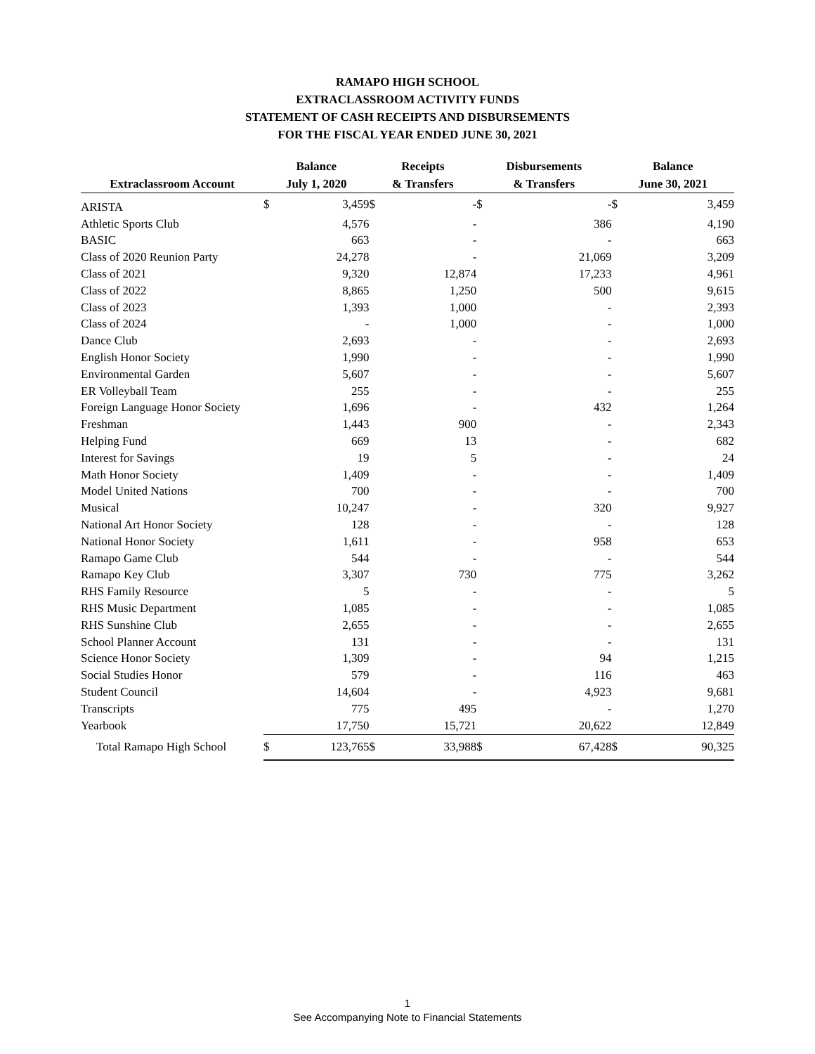RAMAPO HIGH SCHOOL
EXTRACLASSROOM ACTIVITY FUNDS
STATEMENT OF CASH RECEIPTS AND DISBURSEMENTS
FOR THE FISCAL YEAR ENDED JUNE 30, 2021
| Extraclassroom Account | | Balance | | | Receipts | | | Disbursements | | | Balance | |
| --- | --- | --- | --- | --- | --- | --- | --- | --- | --- | --- | --- | --- |
| | | July 1, 2020 | | | & Transfers | | | & Transfers | | | June 30, 2021 | |
| ARISTA | | $ | 3,459 | | $ | - | | $ | - | | $ | 3,459 |
| Athletic Sports Club | | | 4,576 | | | - | | | 386 | | | 4,190 |
| BASIC | | | 663 | | | - | | | - | | | 663 |
| Class of 2020 Reunion Party | | | 24,278 | | | - | | | 21,069 | | | 3,209 |
| Class of 2021 | | | 9,320 | | | 12,874 | | | 17,233 | | | 4,961 |
| Class of 2022 | | | 8,865 | | | 1,250 | | | 500 | | | 9,615 |
| Class of 2023 | | | 1,393 | | | 1,000 | | | - | | | 2,393 |
| Class of 2024 | | | - | | | 1,000 | | | - | | | 1,000 |
| Dance Club | | | 2,693 | | | - | | | - | | | 2,693 |
| English Honor Society | | | 1,990 | | | - | | | - | | | 1,990 |
| Environmental Garden | | | 5,607 | | | - | | | - | | | 5,607 |
| ER Volleyball Team | | | 255 | | | - | | | - | | | 255 |
| Foreign Language Honor Society | | | 1,696 | | | - | | | 432 | | | 1,264 |
| Freshman | | | 1,443 | | | 900 | | | - | | | 2,343 |
| Helping Fund | | | 669 | | | 13 | | | - | | | 682 |
| Interest for Savings | | | 19 | | | 5 | | | - | | | 24 |
| Math Honor Society | | | 1,409 | | | - | | | - | | | 1,409 |
| Model United Nations | | | 700 | | | - | | | - | | | 700 |
| Musical | | | 10,247 | | | - | | | 320 | | | 9,927 |
| National Art Honor Society | | | 128 | | | - | | | - | | | 128 |
| National Honor Society | | | 1,611 | | | - | | | 958 | | | 653 |
| Ramapo Game Club | | | 544 | | | - | | | - | | | 544 |
| Ramapo Key Club | | | 3,307 | | | 730 | | | 775 | | | 3,262 |
| RHS Family Resource | | | 5 | | | - | | | - | | | 5 |
| RHS Music Department | | | 1,085 | | | - | | | - | | | 1,085 |
| RHS Sunshine Club | | | 2,655 | | | - | | | - | | | 2,655 |
| School Planner Account | | | 131 | | | - | | | - | | | 131 |
| Science Honor Society | | | 1,309 | | | - | | | 94 | | | 1,215 |
| Social Studies Honor | | | 579 | | | - | | | 116 | | | 463 |
| Student Council | | | 14,604 | | | - | | | 4,923 | | | 9,681 |
| Transcripts | | | 775 | | | 495 | | | - | | | 1,270 |
| Yearbook | | | 17,750 | | | 15,721 | | | 20,622 | | | 12,849 |
| Total Ramapo High School | | $ | 123,765 | | $ | 33,988 | | $ | 67,428 | | $ | 90,325 |
1
See Accompanying Note to Financial Statements